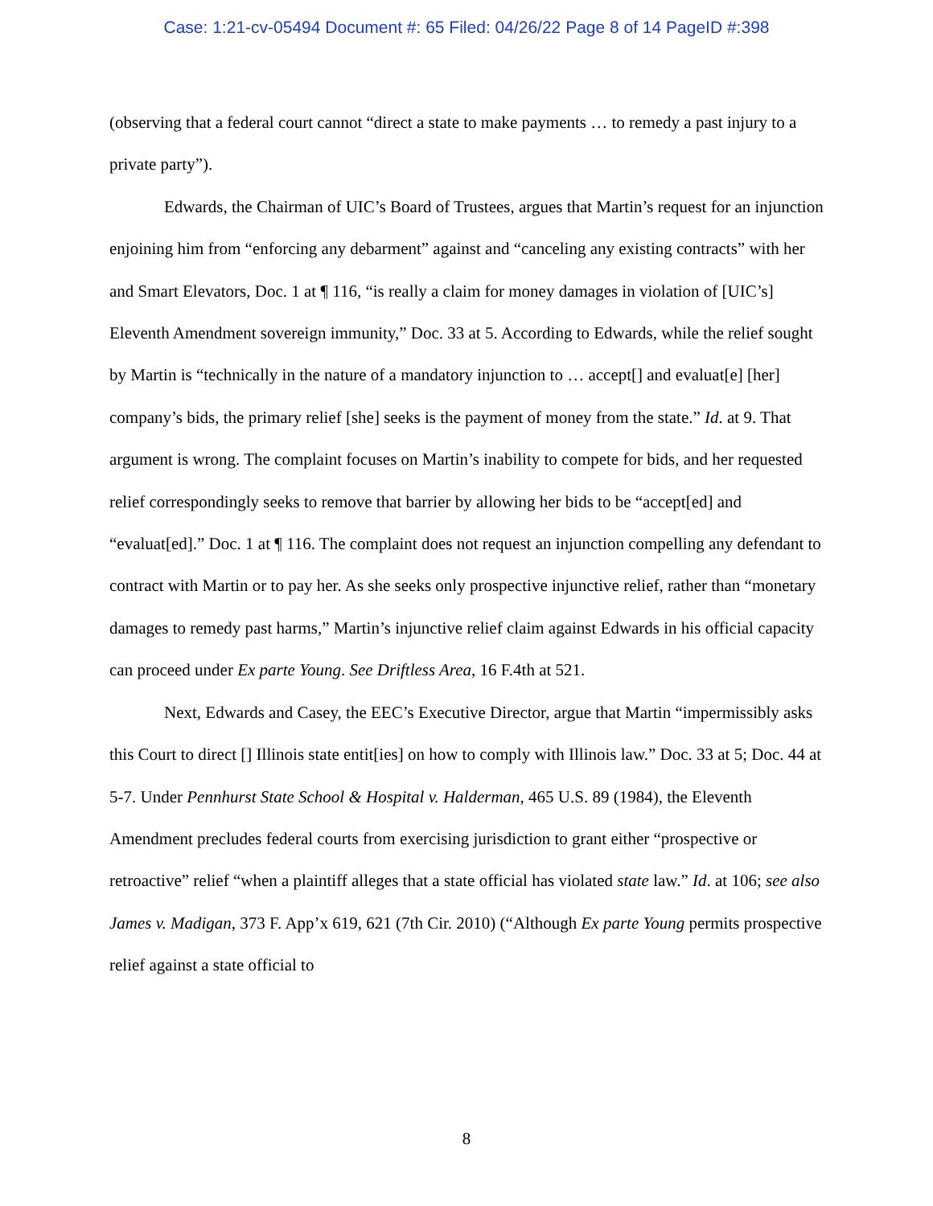Case: 1:21-cv-05494 Document #: 65 Filed: 04/26/22 Page 8 of 14 PageID #:398
(observing that a federal court cannot “direct a state to make payments … to remedy a past injury to a private party”).
Edwards, the Chairman of UIC’s Board of Trustees, argues that Martin’s request for an injunction enjoining him from “enforcing any debarment” against and “canceling any existing contracts” with her and Smart Elevators, Doc. 1 at ¶ 116, “is really a claim for money damages in violation of [UIC’s] Eleventh Amendment sovereign immunity,” Doc. 33 at 5. According to Edwards, while the relief sought by Martin is “technically in the nature of a mandatory injunction to … accept[] and evaluat[e] [her] company’s bids, the primary relief [she] seeks is the payment of money from the state.” Id. at 9. That argument is wrong. The complaint focuses on Martin’s inability to compete for bids, and her requested relief correspondingly seeks to remove that barrier by allowing her bids to be “accept[ed] and “evaluat[ed].” Doc. 1 at ¶ 116. The complaint does not request an injunction compelling any defendant to contract with Martin or to pay her. As she seeks only prospective injunctive relief, rather than “monetary damages to remedy past harms,” Martin’s injunctive relief claim against Edwards in his official capacity can proceed under Ex parte Young. See Driftless Area, 16 F.4th at 521.
Next, Edwards and Casey, the EEC’s Executive Director, argue that Martin “impermissibly asks this Court to direct [] Illinois state entit[ies] on how to comply with Illinois law.” Doc. 33 at 5; Doc. 44 at 5-7. Under Pennhurst State School & Hospital v. Halderman, 465 U.S. 89 (1984), the Eleventh Amendment precludes federal courts from exercising jurisdiction to grant either “prospective or retroactive” relief “when a plaintiff alleges that a state official has violated state law.” Id. at 106; see also James v. Madigan, 373 F. App’x 619, 621 (7th Cir. 2010) (“Although Ex parte Young permits prospective relief against a state official to
8